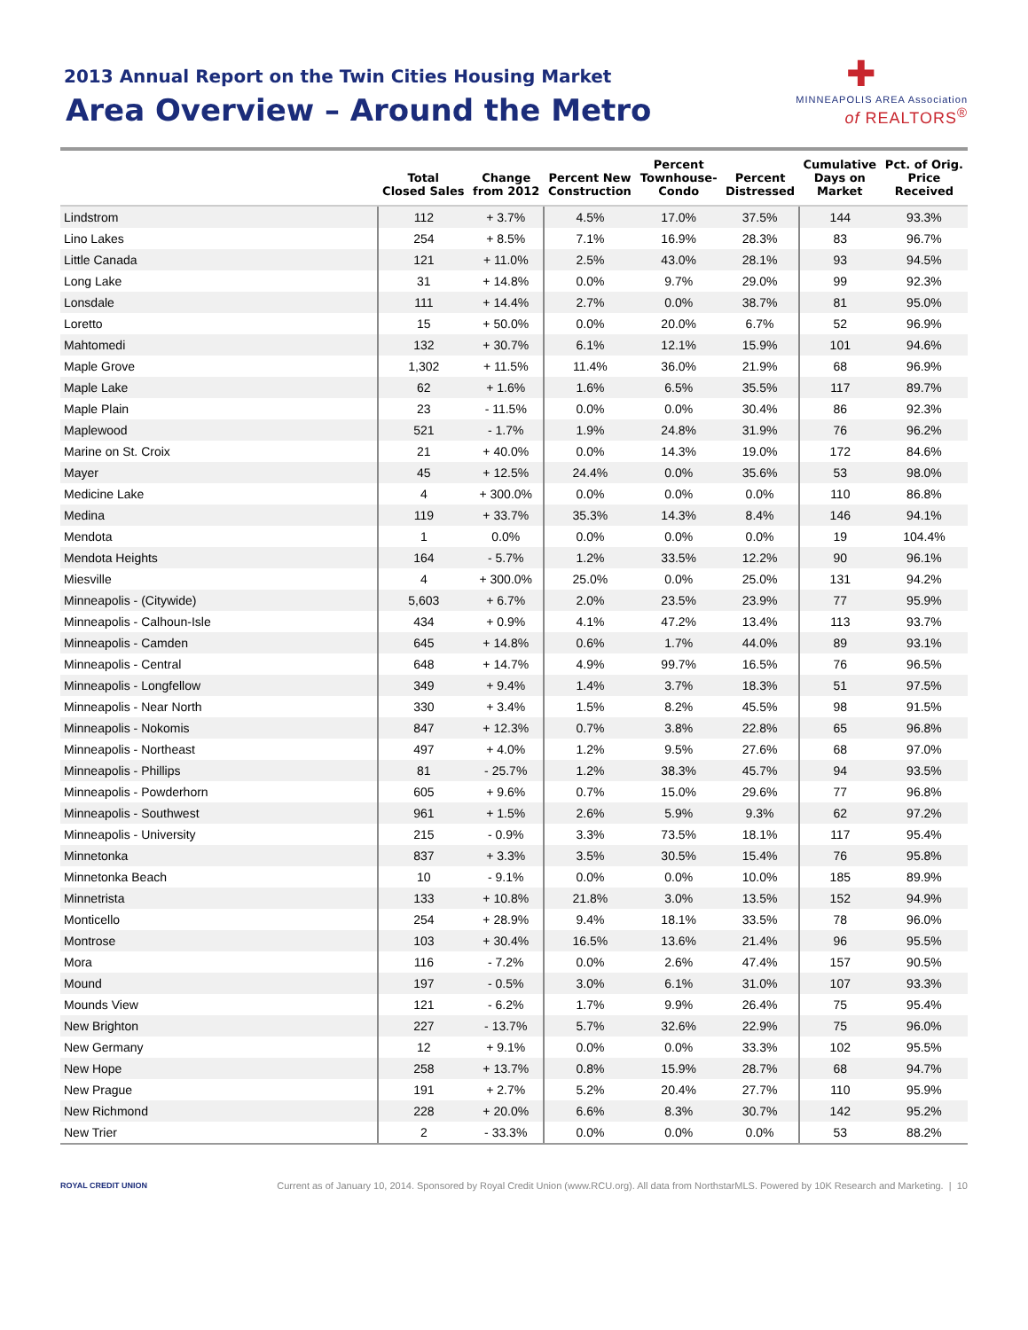2013 Annual Report on the Twin Cities Housing Market
Area Overview – Around the Metro
✚
MINNEAPOLIS AREA Association
of REALTORS<sup>®</sup>
| | Total Closed Sales | Change from 2012 | Percent New Construction | Percent Townhouse- Condo | Percent Distressed | Cumulative Days on Market | Pct. of Orig. Price Received |
| --- | --- | --- | --- | --- | --- | --- | --- |
| Lindstrom | 112 | + 3.7% | 4.5% | 17.0% | 37.5% | 144 | 93.3% |
| Lino Lakes | 254 | + 8.5% | 7.1% | 16.9% | 28.3% | 83 | 96.7% |
| Little Canada | 121 | + 11.0% | 2.5% | 43.0% | 28.1% | 93 | 94.5% |
| Long Lake | 31 | + 14.8% | 0.0% | 9.7% | 29.0% | 99 | 92.3% |
| Lonsdale | 111 | + 14.4% | 2.7% | 0.0% | 38.7% | 81 | 95.0% |
| Loretto | 15 | + 50.0% | 0.0% | 20.0% | 6.7% | 52 | 96.9% |
| Mahtomedi | 132 | + 30.7% | 6.1% | 12.1% | 15.9% | 101 | 94.6% |
| Maple Grove | 1,302 | + 11.5% | 11.4% | 36.0% | 21.9% | 68 | 96.9% |
| Maple Lake | 62 | + 1.6% | 1.6% | 6.5% | 35.5% | 117 | 89.7% |
| Maple Plain | 23 | - 11.5% | 0.0% | 0.0% | 30.4% | 86 | 92.3% |
| Maplewood | 521 | - 1.7% | 1.9% | 24.8% | 31.9% | 76 | 96.2% |
| Marine on St. Croix | 21 | + 40.0% | 0.0% | 14.3% | 19.0% | 172 | 84.6% |
| Mayer | 45 | + 12.5% | 24.4% | 0.0% | 35.6% | 53 | 98.0% |
| Medicine Lake | 4 | + 300.0% | 0.0% | 0.0% | 0.0% | 110 | 86.8% |
| Medina | 119 | + 33.7% | 35.3% | 14.3% | 8.4% | 146 | 94.1% |
| Mendota | 1 | 0.0% | 0.0% | 0.0% | 0.0% | 19 | 104.4% |
| Mendota Heights | 164 | - 5.7% | 1.2% | 33.5% | 12.2% | 90 | 96.1% |
| Miesville | 4 | + 300.0% | 25.0% | 0.0% | 25.0% | 131 | 94.2% |
| Minneapolis - (Citywide) | 5,603 | + 6.7% | 2.0% | 23.5% | 23.9% | 77 | 95.9% |
| Minneapolis - Calhoun-Isle | 434 | + 0.9% | 4.1% | 47.2% | 13.4% | 113 | 93.7% |
| Minneapolis - Camden | 645 | + 14.8% | 0.6% | 1.7% | 44.0% | 89 | 93.1% |
| Minneapolis - Central | 648 | + 14.7% | 4.9% | 99.7% | 16.5% | 76 | 96.5% |
| Minneapolis - Longfellow | 349 | + 9.4% | 1.4% | 3.7% | 18.3% | 51 | 97.5% |
| Minneapolis - Near North | 330 | + 3.4% | 1.5% | 8.2% | 45.5% | 98 | 91.5% |
| Minneapolis - Nokomis | 847 | + 12.3% | 0.7% | 3.8% | 22.8% | 65 | 96.8% |
| Minneapolis - Northeast | 497 | + 4.0% | 1.2% | 9.5% | 27.6% | 68 | 97.0% |
| Minneapolis - Phillips | 81 | - 25.7% | 1.2% | 38.3% | 45.7% | 94 | 93.5% |
| Minneapolis - Powderhorn | 605 | + 9.6% | 0.7% | 15.0% | 29.6% | 77 | 96.8% |
| Minneapolis - Southwest | 961 | + 1.5% | 2.6% | 5.9% | 9.3% | 62 | 97.2% |
| Minneapolis - University | 215 | - 0.9% | 3.3% | 73.5% | 18.1% | 117 | 95.4% |
| Minnetonka | 837 | + 3.3% | 3.5% | 30.5% | 15.4% | 76 | 95.8% |
| Minnetonka Beach | 10 | - 9.1% | 0.0% | 0.0% | 10.0% | 185 | 89.9% |
| Minnetrista | 133 | + 10.8% | 21.8% | 3.0% | 13.5% | 152 | 94.9% |
| Monticello | 254 | + 28.9% | 9.4% | 18.1% | 33.5% | 78 | 96.0% |
| Montrose | 103 | + 30.4% | 16.5% | 13.6% | 21.4% | 96 | 95.5% |
| Mora | 116 | - 7.2% | 0.0% | 2.6% | 47.4% | 157 | 90.5% |
| Mound | 197 | - 0.5% | 3.0% | 6.1% | 31.0% | 107 | 93.3% |
| Mounds View | 121 | - 6.2% | 1.7% | 9.9% | 26.4% | 75 | 95.4% |
| New Brighton | 227 | - 13.7% | 5.7% | 32.6% | 22.9% | 75 | 96.0% |
| New Germany | 12 | + 9.1% | 0.0% | 0.0% | 33.3% | 102 | 95.5% |
| New Hope | 258 | + 13.7% | 0.8% | 15.9% | 28.7% | 68 | 94.7% |
| New Prague | 191 | + 2.7% | 5.2% | 20.4% | 27.7% | 110 | 95.9% |
| New Richmond | 228 | + 20.0% | 6.6% | 8.3% | 30.7% | 142 | 95.2% |
| New Trier | 2 | - 33.3% | 0.0% | 0.0% | 0.0% | 53 | 88.2% |
ROYAL CREDIT UNION Current as of January 10, 2014. Sponsored by Royal Credit Union (www.RCU.org). All data from NorthstarMLS. Powered by 10K Research and Marketing. | 10